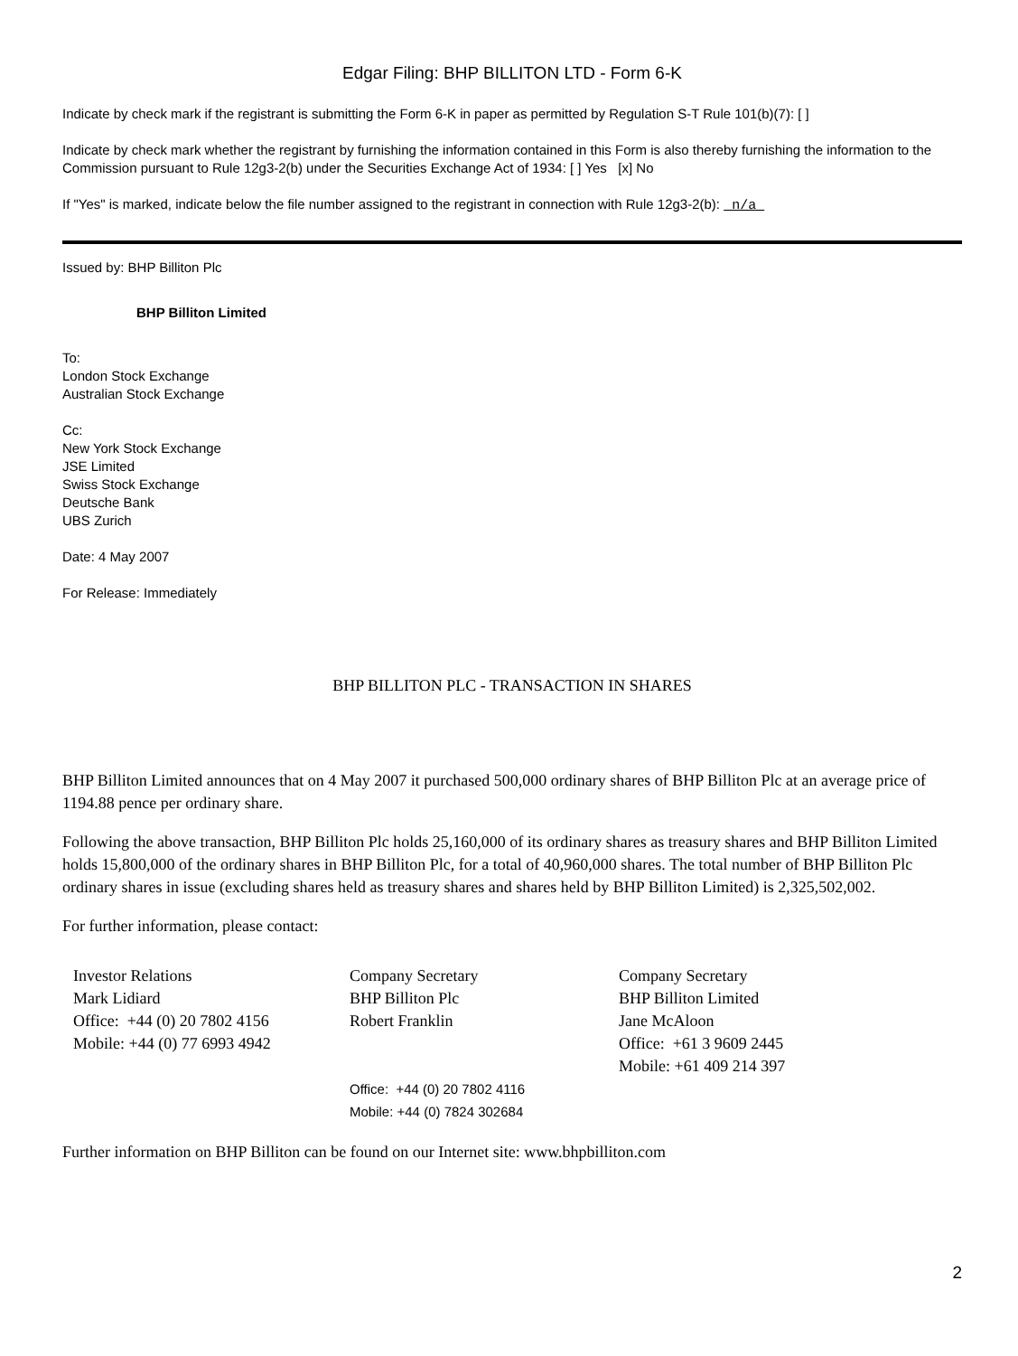Edgar Filing: BHP BILLITON LTD - Form 6-K
Indicate by check mark if the registrant is submitting the Form 6-K in paper as permitted by Regulation S-T Rule 101(b)(7): [ ]
Indicate by check mark whether the registrant by furnishing the information contained in this Form is also thereby furnishing the information to the Commission pursuant to Rule 12g3-2(b) under the Securities Exchange Act of 1934: [ ] Yes [x] No
If "Yes" is marked, indicate below the file number assigned to the registrant in connection with Rule 12g3-2(b): n/a
Issued by: BHP Billiton Plc
BHP Billiton Limited
To:
London Stock Exchange
Australian Stock Exchange
Cc:
New York Stock Exchange
JSE Limited
Swiss Stock Exchange
Deutsche Bank
UBS Zurich
Date: 4 May 2007
For Release: Immediately
BHP BILLITON PLC - TRANSACTION IN SHARES
BHP Billiton Limited announces that on 4 May 2007 it purchased 500,000 ordinary shares of BHP Billiton Plc at an average price of 1194.88 pence per ordinary share.
Following the above transaction, BHP Billiton Plc holds 25,160,000 of its ordinary shares as treasury shares and BHP Billiton Limited holds 15,800,000 of the ordinary shares in BHP Billiton Plc, for a total of 40,960,000 shares. The total number of BHP Billiton Plc ordinary shares in issue (excluding shares held as treasury shares and shares held by BHP Billiton Limited) is 2,325,502,002.
For further information, please contact:
| Investor Relations Mark Lidiard Office: +44 (0) 20 7802 4156 Mobile: +44 (0) 77 6993 4942 | Company Secretary BHP Billiton Plc Robert Franklin Office: +44 (0) 20 7802 4116 Mobile: +44 (0) 7824 302684 | Company Secretary BHP Billiton Limited Jane McAloon Office: +61 3 9609 2445 Mobile: +61 409 214 397 |
Further information on BHP Billiton can be found on our Internet site: www.bhpbilliton.com
2